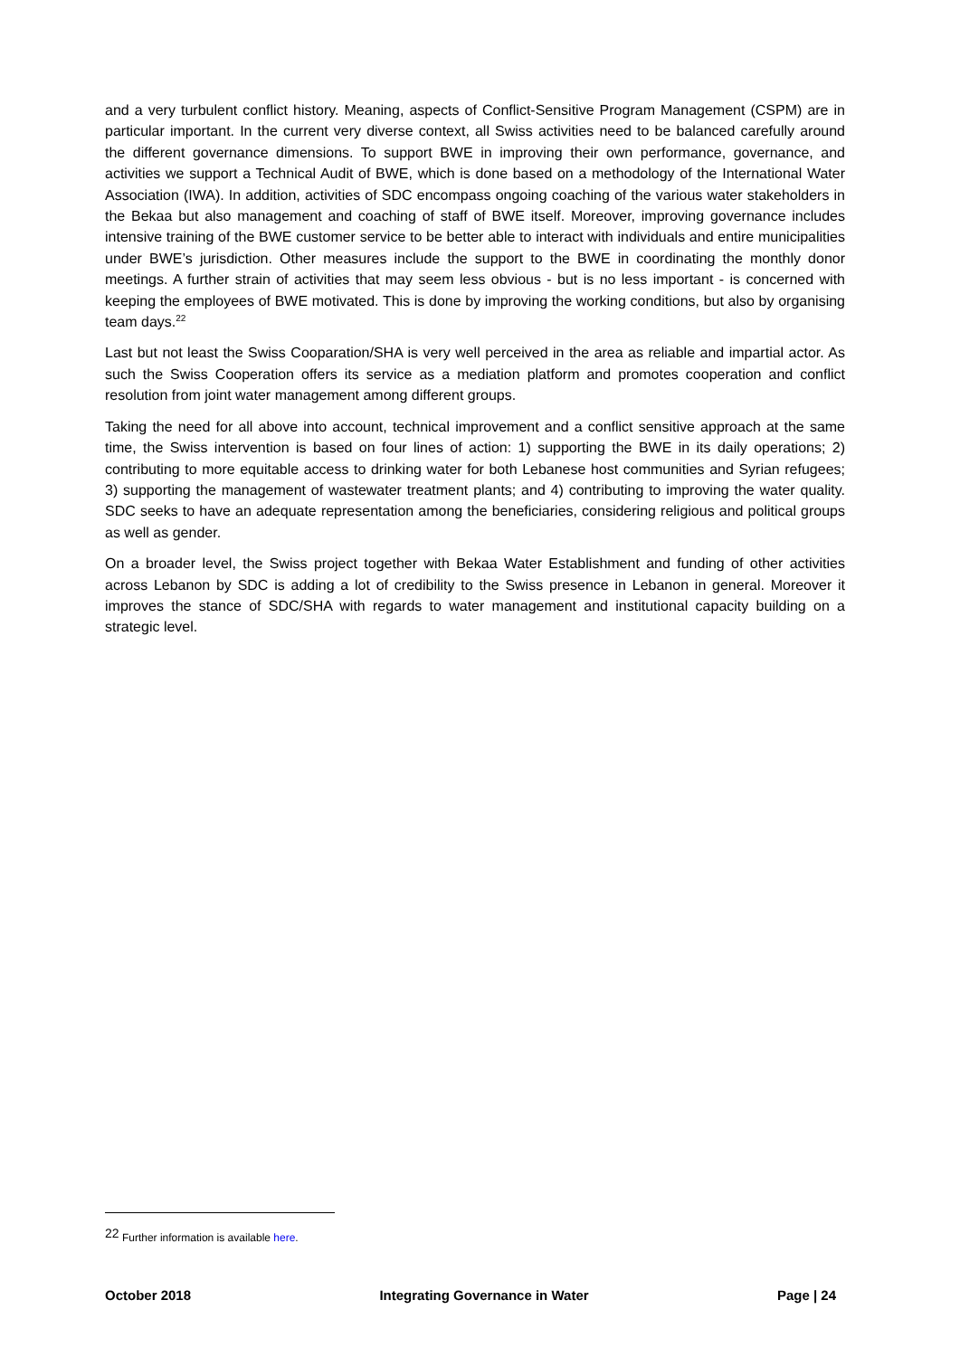and a very turbulent conflict history. Meaning, aspects of Conflict-Sensitive Program Management (CSPM) are in particular important. In the current very diverse context, all Swiss activities need to be balanced carefully around the different governance dimensions. To support BWE in improving their own performance, governance, and activities we support a Technical Audit of BWE, which is done based on a methodology of the International Water Association (IWA). In addition, activities of SDC encompass ongoing coaching of the various water stakeholders in the Bekaa but also management and coaching of staff of BWE itself. Moreover, improving governance includes intensive training of the BWE customer service to be better able to interact with individuals and entire municipalities under BWE’s jurisdiction. Other measures include the support to the BWE in coordinating the monthly donor meetings. A further strain of activities that may seem less obvious - but is no less important - is concerned with keeping the employees of BWE motivated. This is done by improving the working conditions, but also by organising team days.<sup>22</sup>
Last but not least the Swiss Cooparation/SHA is very well perceived in the area as reliable and impartial actor. As such the Swiss Cooperation offers its service as a mediation platform and promotes cooperation and conflict resolution from joint water management among different groups.
Taking the need for all above into account, technical improvement and a conflict sensitive approach at the same time, the Swiss intervention is based on four lines of action: 1) supporting the BWE in its daily operations; 2) contributing to more equitable access to drinking water for both Lebanese host communities and Syrian refugees; 3) supporting the management of wastewater treatment plants; and 4) contributing to improving the water quality. SDC seeks to have an adequate representation among the beneficiaries, considering religious and political groups as well as gender.
On a broader level, the Swiss project together with Bekaa Water Establishment and funding of other activities across Lebanon by SDC is adding a lot of credibility to the Swiss presence in Lebanon in general. Moreover it improves the stance of SDC/SHA with regards to water management and institutional capacity building on a strategic level.
<sup>22</sup> Further information is available here.
October 2018 Integrating Governance in Water Page | 24